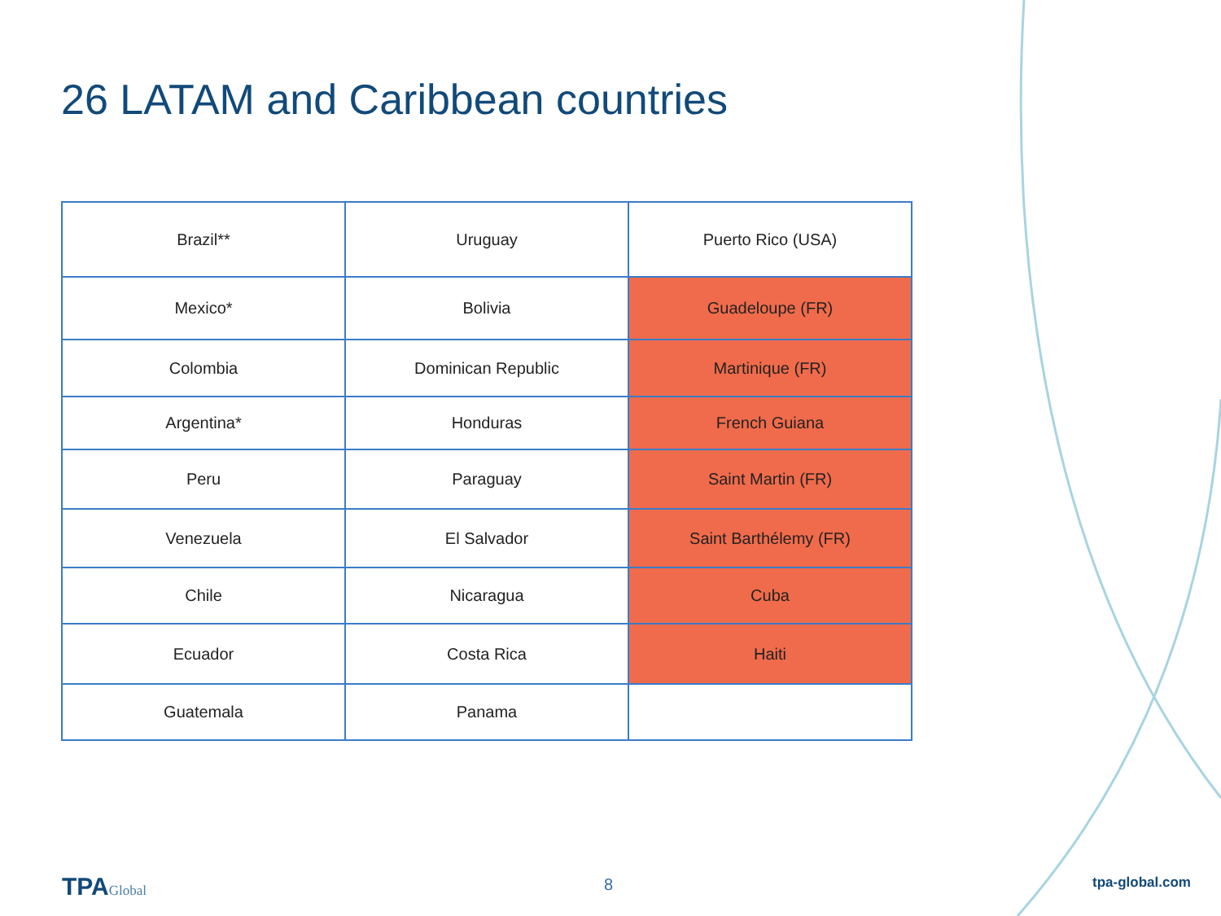26 LATAM and Caribbean countries
| Brazil** | Uruguay | Puerto Rico (USA) |
| Mexico* | Bolivia | Guadeloupe (FR) |
| Colombia | Dominican Republic | Martinique (FR) |
| Argentina* | Honduras | French Guiana |
| Peru | Paraguay | Saint Martin (FR) |
| Venezuela | El Salvador | Saint Barthélemy (FR) |
| Chile | Nicaragua | Cuba |
| Ecuador | Costa Rica | Haiti |
| Guatemala | Panama | |
TPAGlobal 8 tpa-global.com